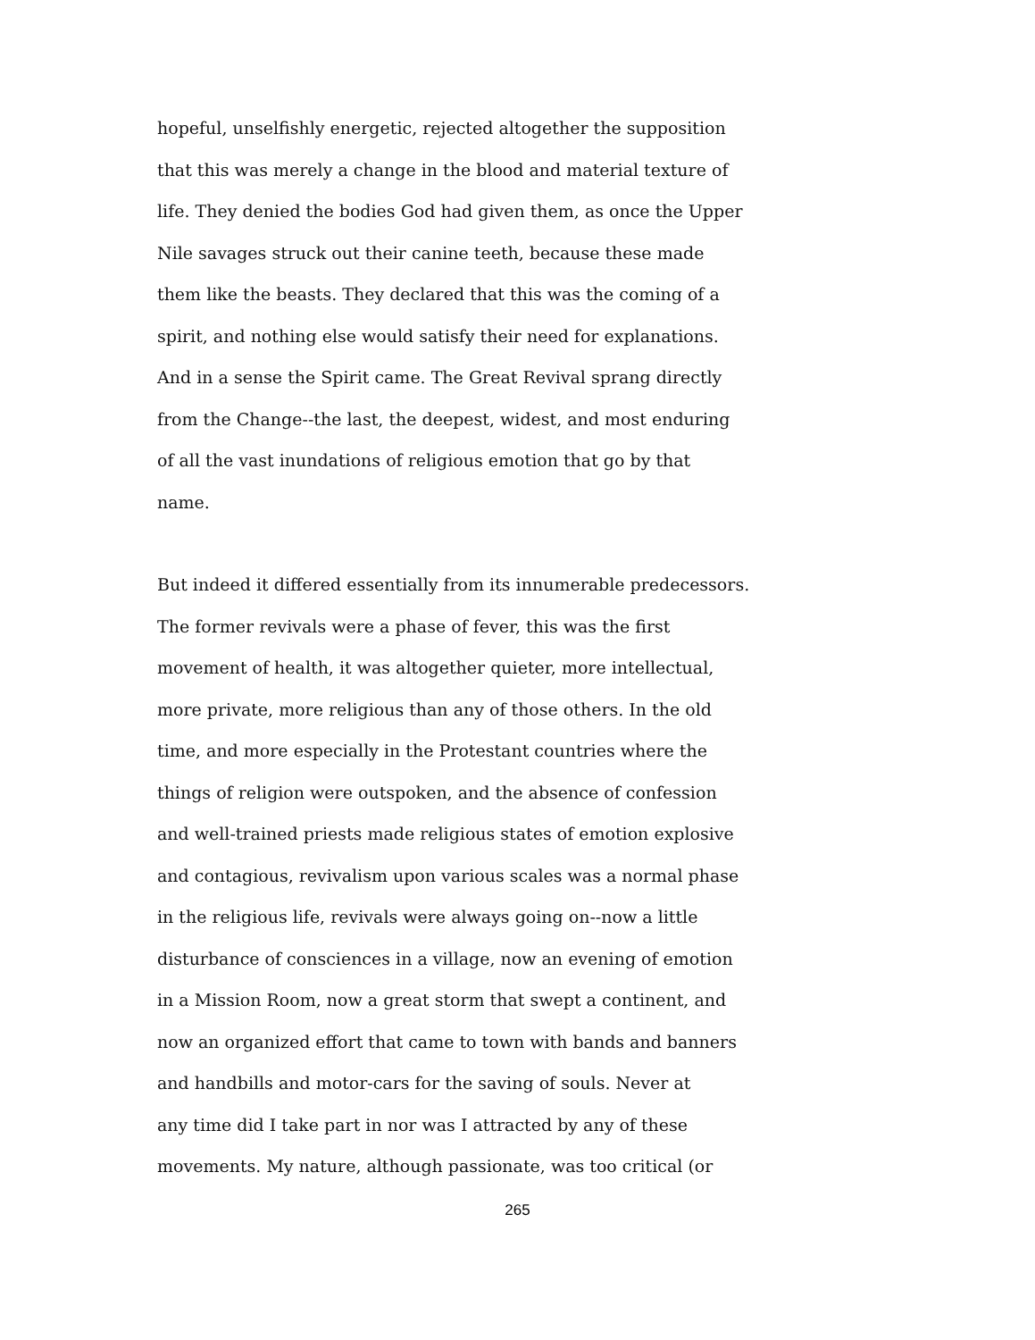hopeful, unselfishly energetic, rejected altogether the supposition that this was merely a change in the blood and material texture of life. They denied the bodies God had given them, as once the Upper Nile savages struck out their canine teeth, because these made them like the beasts. They declared that this was the coming of a spirit, and nothing else would satisfy their need for explanations. And in a sense the Spirit came. The Great Revival sprang directly from the Change--the last, the deepest, widest, and most enduring of all the vast inundations of religious emotion that go by that name.
But indeed it differed essentially from its innumerable predecessors. The former revivals were a phase of fever, this was the first movement of health, it was altogether quieter, more intellectual, more private, more religious than any of those others. In the old time, and more especially in the Protestant countries where the things of religion were outspoken, and the absence of confession and well-trained priests made religious states of emotion explosive and contagious, revivalism upon various scales was a normal phase in the religious life, revivals were always going on--now a little disturbance of consciences in a village, now an evening of emotion in a Mission Room, now a great storm that swept a continent, and now an organized effort that came to town with bands and banners and handbills and motor-cars for the saving of souls. Never at any time did I take part in nor was I attracted by any of these movements. My nature, although passionate, was too critical (or
265